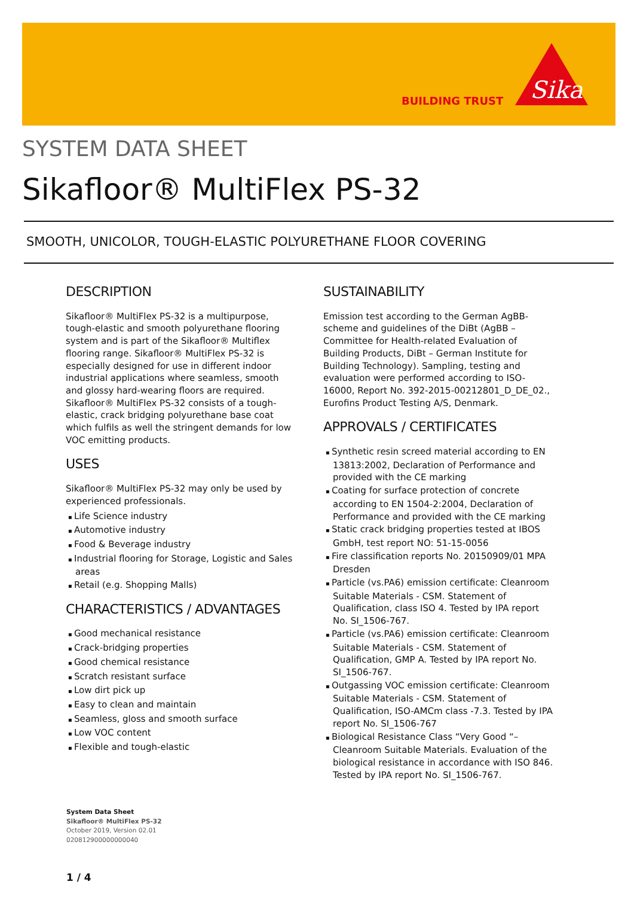BUILDING TRUST
Sika
SYSTEM DATA SHEET
Sikafloor® MultiFlex PS-32
SMOOTH, UNICOLOR, TOUGH-ELASTIC POLYURETHANE FLOOR COVERING
DESCRIPTION
Sikafloor® MultiFlex PS-32 is a multipurpose, tough-elastic and smooth polyurethane flooring system and is part of the Sikafloor® Multiflex flooring range. Sikafloor® MultiFlex PS-32 is especially designed for use in different indoor industrial applications where seamless, smooth and glossy hard-wearing floors are required.
Sikafloor® MultiFlex PS-32 consists of a tough-elastic, crack bridging polyurethane base coat which fulfils as well the stringent demands for low VOC emitting products.
USES
Sikafloor® MultiFlex PS-32 may only be used by experienced professionals.
Life Science industry
Automotive industry
Food & Beverage industry
Industrial flooring for Storage, Logistic and Sales areas
Retail (e.g. Shopping Malls)
CHARACTERISTICS / ADVANTAGES
Good mechanical resistance
Crack-bridging properties
Good chemical resistance
Scratch resistant surface
Low dirt pick up
Easy to clean and maintain
Seamless, gloss and smooth surface
Low VOC content
Flexible and tough-elastic
SUSTAINABILITY
Emission test according to the German AgBB-scheme and guidelines of the DiBt (AgBB – Committee for Health-related Evaluation of Building Products, DiBt – German Institute for Building Technology). Sampling, testing and evaluation were performed according to ISO-16000, Report No. 392-2015-00212801_D_DE_02., Eurofins Product Testing A/S, Denmark.
APPROVALS / CERTIFICATES
Synthetic resin screed material according to EN 13813:2002, Declaration of Performance and provided with the CE marking
Coating for surface protection of concrete according to EN 1504-2:2004, Declaration of Performance and provided with the CE marking
Static crack bridging properties tested at IBOS GmbH, test report NO: 51-15-0056
Fire classification reports No. 20150909/01 MPA Dresden
Particle (vs.PA6) emission certificate: Cleanroom Suitable Materials - CSM. Statement of Qualification, class ISO 4. Tested by IPA report No. SI_1506-767.
Particle (vs.PA6) emission certificate: Cleanroom Suitable Materials - CSM. Statement of Qualification, GMP A. Tested by IPA report No. SI_1506-767.
Outgassing VOC emission certificate: Cleanroom Suitable Materials - CSM. Statement of Qualification, ISO-AMCm class -7.3. Tested by IPA report No. SI_1506-767
Biological Resistance Class “Very Good “–Cleanroom Suitable Materials. Evaluation of the biological resistance in accordance with ISO 846. Tested by IPA report No. SI_1506-767.
System Data Sheet
Sikafloor® MultiFlex PS-32
October 2019, Version 02.01
020812900000000040
1 / 4